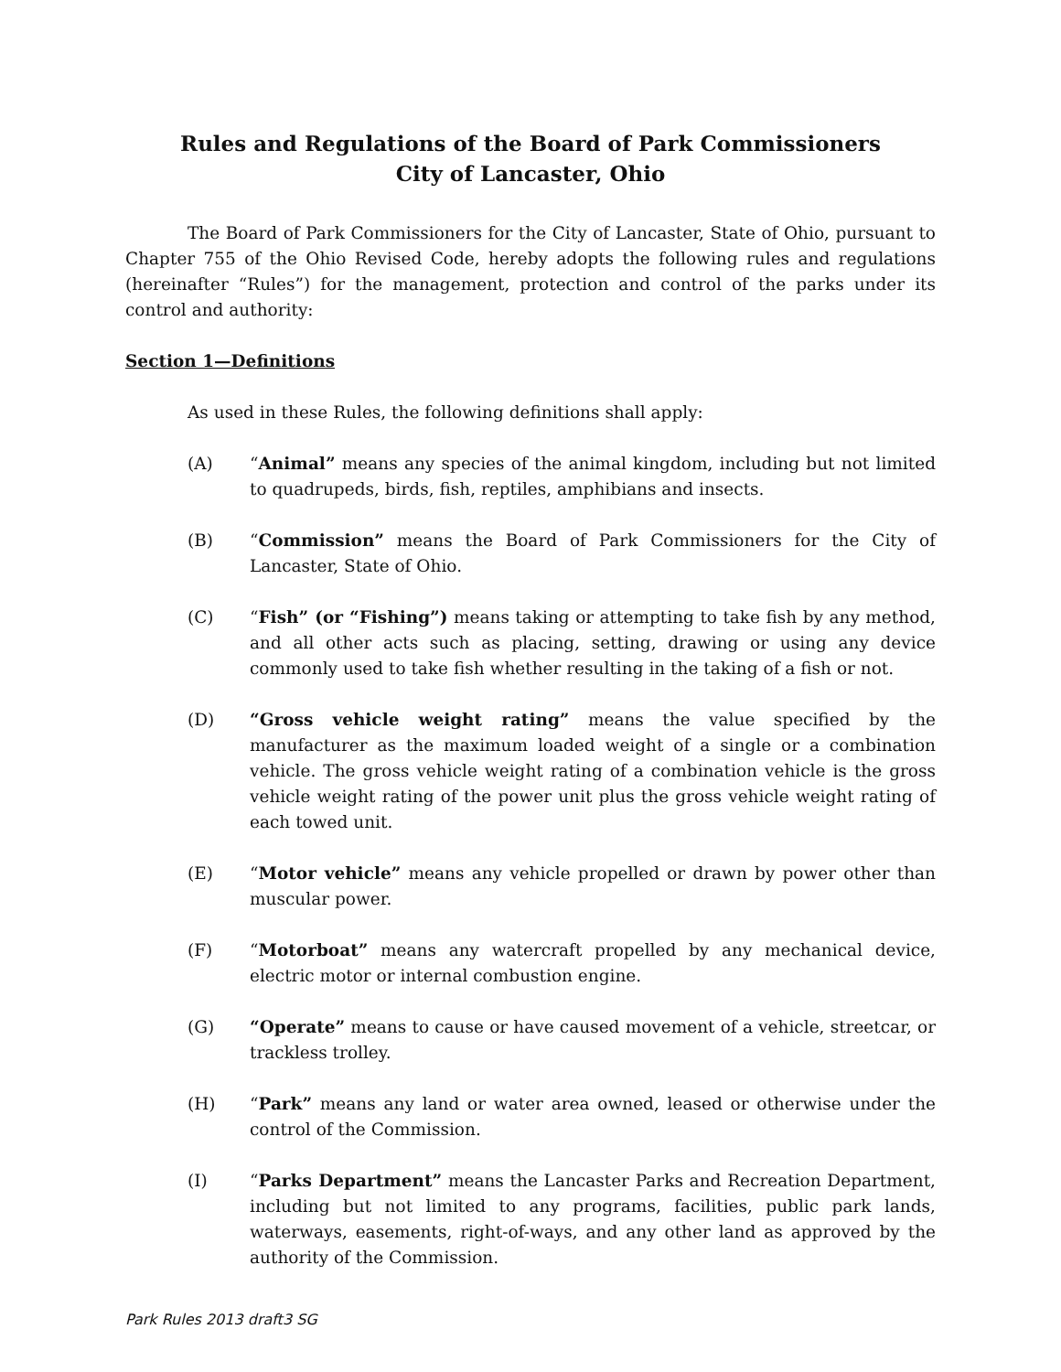Rules and Regulations of the Board of Park Commissioners
City of Lancaster, Ohio
The Board of Park Commissioners for the City of Lancaster, State of Ohio, pursuant to Chapter 755 of the Ohio Revised Code, hereby adopts the following rules and regulations (hereinafter “Rules”) for the management, protection and control of the parks under its control and authority:
Section 1—Definitions
As used in these Rules, the following definitions shall apply:
(A) “Animal” means any species of the animal kingdom, including but not limited to quadrupeds, birds, fish, reptiles, amphibians and insects.
(B) “Commission” means the Board of Park Commissioners for the City of Lancaster, State of Ohio.
(C) “Fish” (or “Fishing”) means taking or attempting to take fish by any method, and all other acts such as placing, setting, drawing or using any device commonly used to take fish whether resulting in the taking of a fish or not.
(D) “Gross vehicle weight rating” means the value specified by the manufacturer as the maximum loaded weight of a single or a combination vehicle. The gross vehicle weight rating of a combination vehicle is the gross vehicle weight rating of the power unit plus the gross vehicle weight rating of each towed unit.
(E) “Motor vehicle” means any vehicle propelled or drawn by power other than muscular power.
(F) “Motorboat” means any watercraft propelled by any mechanical device, electric motor or internal combustion engine.
(G) “Operate” means to cause or have caused movement of a vehicle, streetcar, or trackless trolley.
(H) “Park” means any land or water area owned, leased or otherwise under the control of the Commission.
(I) “Parks Department” means the Lancaster Parks and Recreation Department, including but not limited to any programs, facilities, public park lands, waterways, easements, right-of-ways, and any other land as approved by the authority of the Commission.
Park Rules 2013 draft3 SG